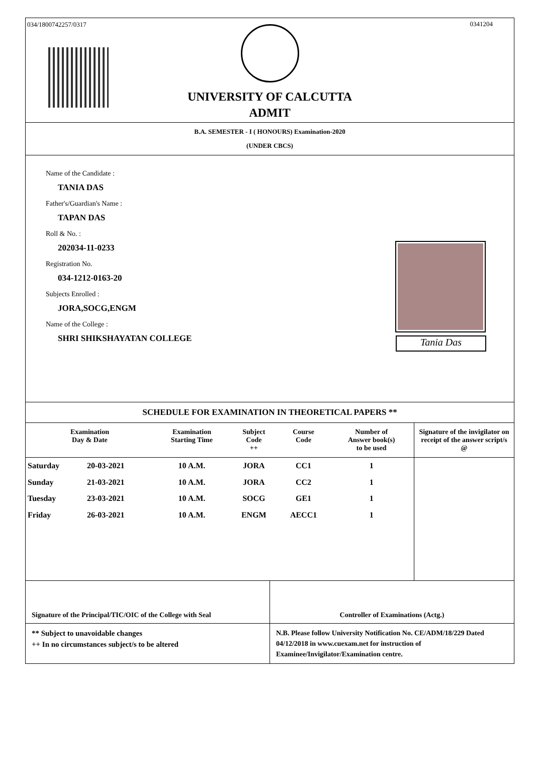034/1800742257/0317 0341204
UNIVERSITY OF CALCUTTA
ADMIT
B.A. SEMESTER - I ( HONOURS) Examination-2020
(UNDER CBCS)
Name of the Candidate :
TANIA DAS
Father's/Guardian's Name :
TAPAN DAS
Roll & No. :
202034-11-0233
Registration No.
034-1212-0163-20
Subjects Enrolled :
JORA,SOCG,ENGM
Name of the College :
SHRI SHIKSHAYATAN COLLEGE
Tania Das
SCHEDULE FOR EXAMINATION IN THEORETICAL PAPERS **
| Examination Day & Date | | Examination Starting Time | Subject Code ++ | Course Code | Number of Answer book(s) to be used | Signature of the invigilator on receipt of the answer script/s @ |
| --- | --- | --- | --- | --- | --- | --- |
| Saturday | 20-03-2021 | 10 A.M. | JORA | CC1 | 1 | |
| Sunday | 21-03-2021 | 10 A.M. | JORA | CC2 | 1 | |
| Tuesday | 23-03-2021 | 10 A.M. | SOCG | GE1 | 1 | |
| Friday | 26-03-2021 | 10 A.M. | ENGM | AECC1 | 1 | |
Signature of the Principal/TIC/OIC of the College with Seal
Controller of Examinations (Actg.)
** Subject to unavoidable changes
++ In no circumstances subject/s to be altered
N.B. Please follow University Notification No. CE/ADM/18/229 Dated 04/12/2018 in www.cuexam.net for instruction of Examinee/Invigilator/Examination centre.